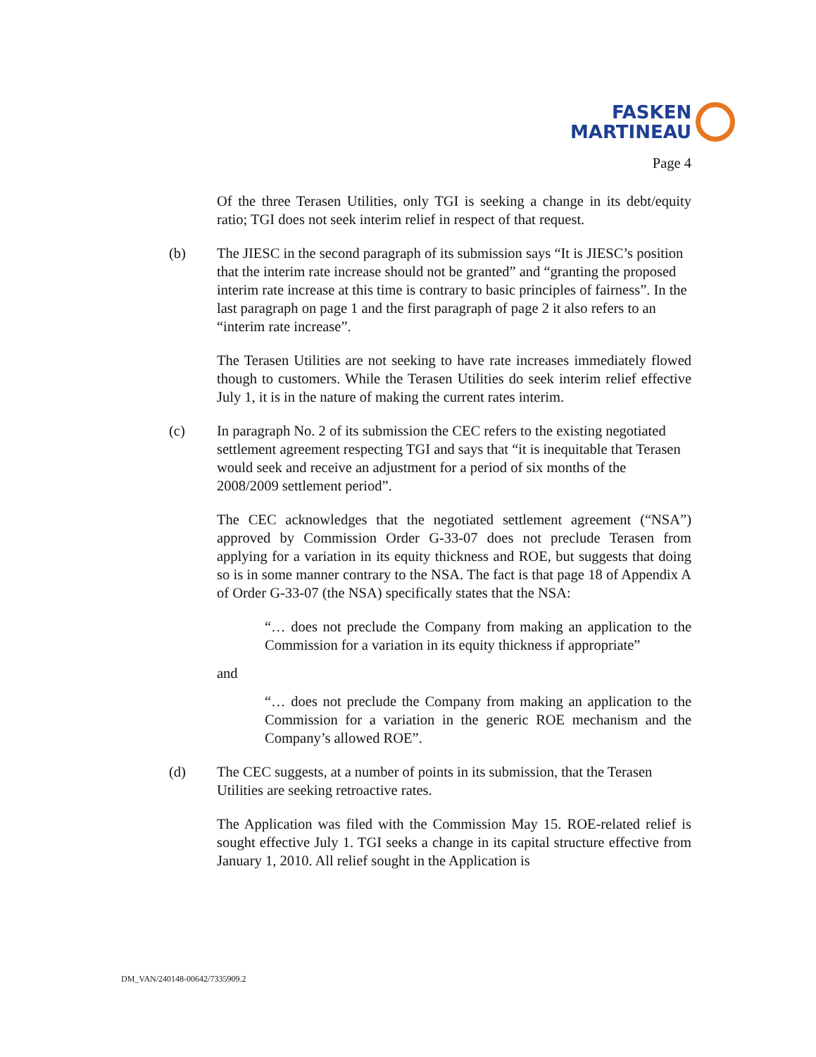FASKEN
MARTINEAU
Page 4
Of the three Terasen Utilities, only TGI is seeking a change in its debt/equity ratio; TGI does not seek interim relief in respect of that request.
(b) The JIESC in the second paragraph of its submission says “It is JIESC’s position that the interim rate increase should not be granted” and “granting the proposed interim rate increase at this time is contrary to basic principles of fairness”. In the last paragraph on page 1 and the first paragraph of page 2 it also refers to an “interim rate increase”.
The Terasen Utilities are not seeking to have rate increases immediately flowed though to customers. While the Terasen Utilities do seek interim relief effective July 1, it is in the nature of making the current rates interim.
(c) In paragraph No. 2 of its submission the CEC refers to the existing negotiated settlement agreement respecting TGI and says that “it is inequitable that Terasen would seek and receive an adjustment for a period of six months of the 2008/2009 settlement period”.
The CEC acknowledges that the negotiated settlement agreement (“NSA”) approved by Commission Order G-33-07 does not preclude Terasen from applying for a variation in its equity thickness and ROE, but suggests that doing so is in some manner contrary to the NSA. The fact is that page 18 of Appendix A of Order G-33-07 (the NSA) specifically states that the NSA:
“… does not preclude the Company from making an application to the Commission for a variation in its equity thickness if appropriate”
and
“… does not preclude the Company from making an application to the Commission for a variation in the generic ROE mechanism and the Company’s allowed ROE”.
(d) The CEC suggests, at a number of points in its submission, that the Terasen Utilities are seeking retroactive rates.
The Application was filed with the Commission May 15. ROE-related relief is sought effective July 1. TGI seeks a change in its capital structure effective from January 1, 2010. All relief sought in the Application is
DM_VAN/240148-00642/7335909.2